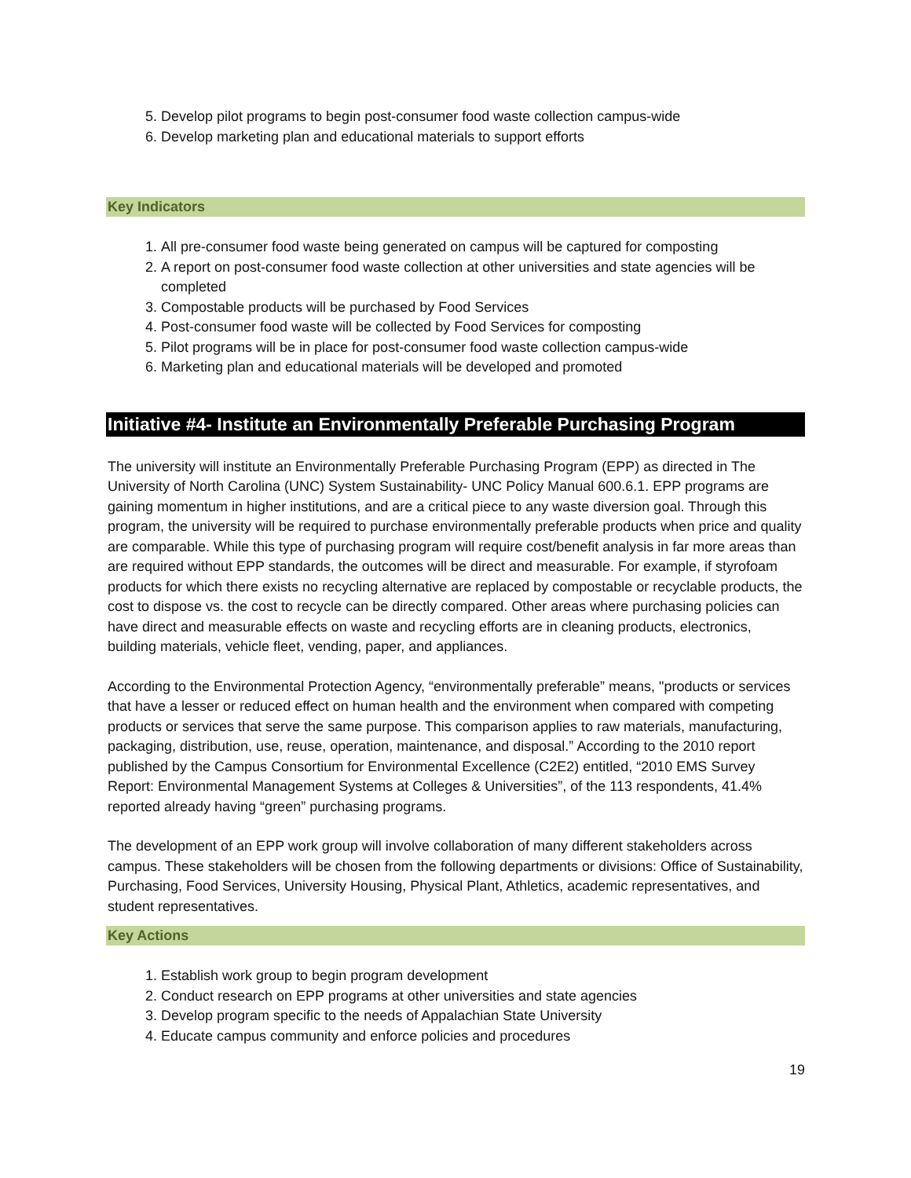5. Develop pilot programs to begin post-consumer food waste collection campus-wide
6. Develop marketing plan and educational materials to support efforts
Key Indicators
1. All pre-consumer food waste being generated on campus will be captured for composting
2. A report on post-consumer food waste collection at other universities and state agencies will be completed
3. Compostable products will be purchased by Food Services
4. Post-consumer food waste will be collected by Food Services for composting
5. Pilot programs will be in place for post-consumer food waste collection campus-wide
6. Marketing plan and educational materials will be developed and promoted
Initiative #4- Institute an Environmentally Preferable Purchasing Program
The university will institute an Environmentally Preferable Purchasing Program (EPP) as directed in The University of North Carolina (UNC) System Sustainability- UNC Policy Manual 600.6.1. EPP programs are gaining momentum in higher institutions, and are a critical piece to any waste diversion goal. Through this program, the university will be required to purchase environmentally preferable products when price and quality are comparable. While this type of purchasing program will require cost/benefit analysis in far more areas than are required without EPP standards, the outcomes will be direct and measurable. For example, if styrofoam products for which there exists no recycling alternative are replaced by compostable or recyclable products, the cost to dispose vs. the cost to recycle can be directly compared. Other areas where purchasing policies can have direct and measurable effects on waste and recycling efforts are in cleaning products, electronics, building materials, vehicle fleet, vending, paper, and appliances.
According to the Environmental Protection Agency, “environmentally preferable” means, "products or services that have a lesser or reduced effect on human health and the environment when compared with competing products or services that serve the same purpose. This comparison applies to raw materials, manufacturing, packaging, distribution, use, reuse, operation, maintenance, and disposal.” According to the 2010 report published by the Campus Consortium for Environmental Excellence (C2E2) entitled, “2010 EMS Survey Report: Environmental Management Systems at Colleges & Universities”, of the 113 respondents, 41.4% reported already having “green” purchasing programs.
The development of an EPP work group will involve collaboration of many different stakeholders across campus. These stakeholders will be chosen from the following departments or divisions: Office of Sustainability, Purchasing, Food Services, University Housing, Physical Plant, Athletics, academic representatives, and student representatives.
Key Actions
1. Establish work group to begin program development
2. Conduct research on EPP programs at other universities and state agencies
3. Develop program specific to the needs of Appalachian State University
4. Educate campus community and enforce policies and procedures
19